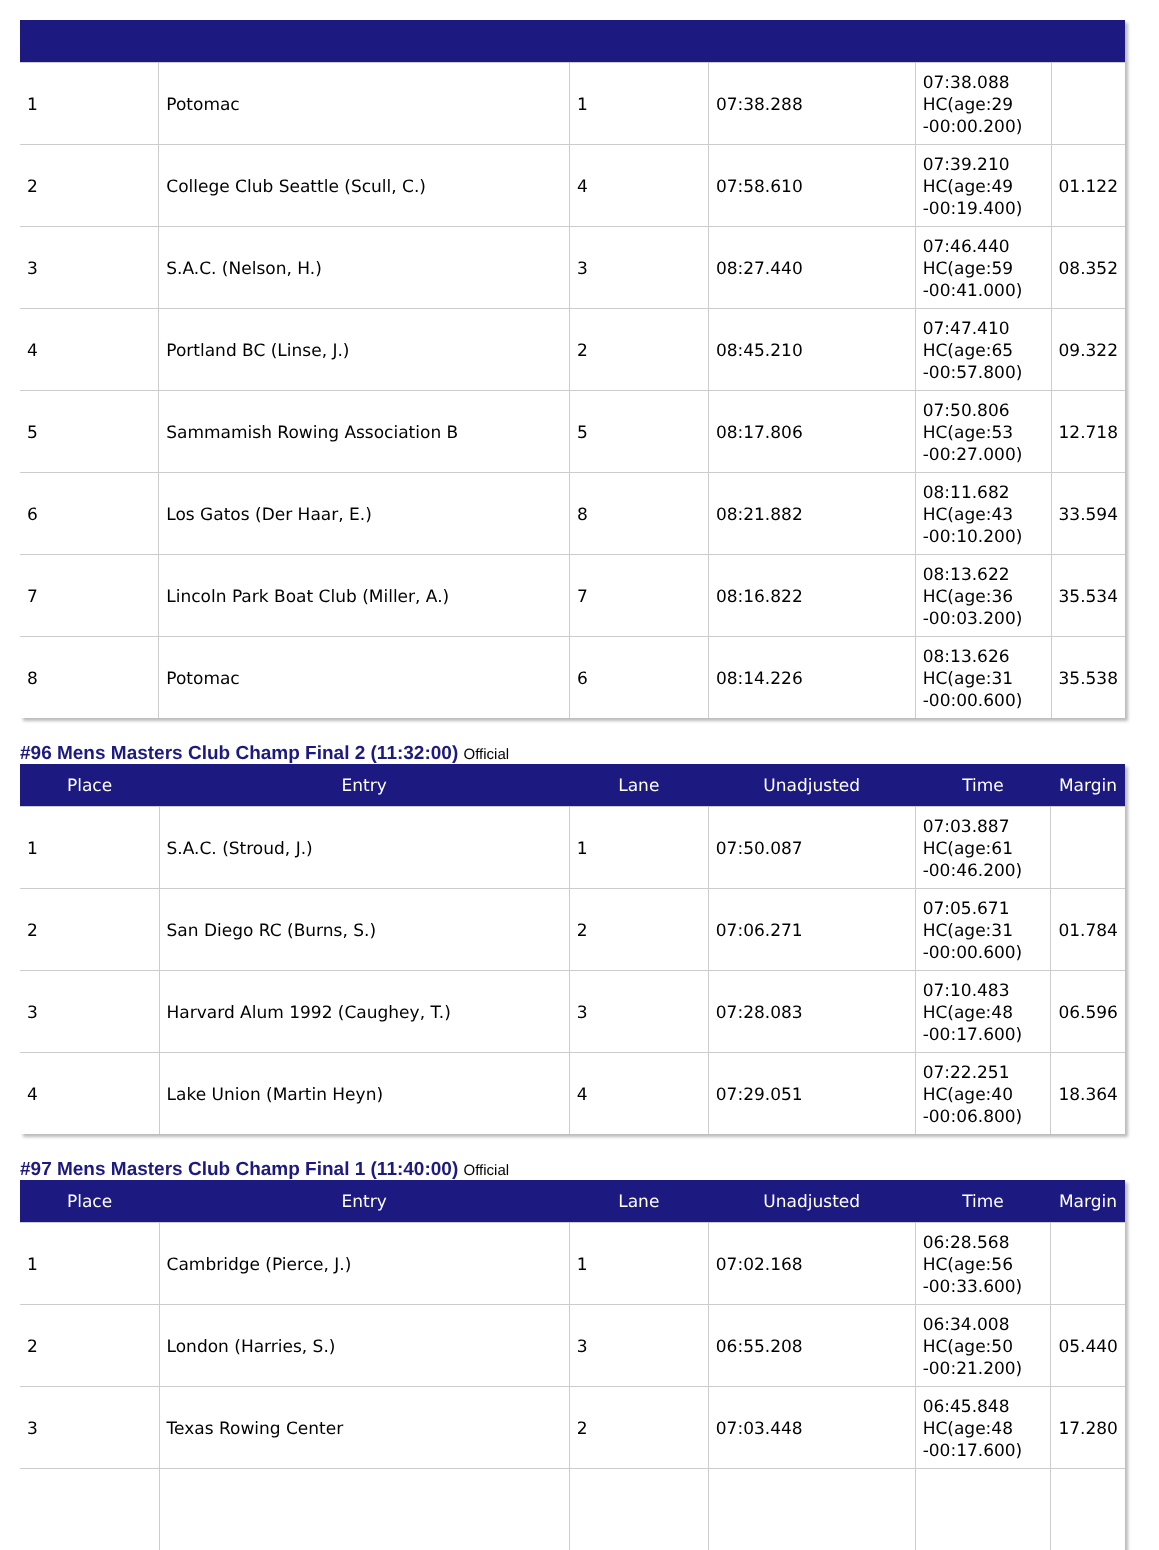| 1 | Potomac | 1 | 07:38.288 | 07:38.088 HC(age:29 -00:00.200) | |
| 2 | College Club Seattle (Scull, C.) | 4 | 07:58.610 | 07:39.210 HC(age:49 -00:19.400) | 01.122 |
| 3 | S.A.C. (Nelson, H.) | 3 | 08:27.440 | 07:46.440 HC(age:59 -00:41.000) | 08.352 |
| 4 | Portland BC (Linse, J.) | 2 | 08:45.210 | 07:47.410 HC(age:65 -00:57.800) | 09.322 |
| 5 | Sammamish Rowing Association B | 5 | 08:17.806 | 07:50.806 HC(age:53 -00:27.000) | 12.718 |
| 6 | Los Gatos (Der Haar, E.) | 8 | 08:21.882 | 08:11.682 HC(age:43 -00:10.200) | 33.594 |
| 7 | Lincoln Park Boat Club (Miller, A.) | 7 | 08:16.822 | 08:13.622 HC(age:36 -00:03.200) | 35.534 |
| 8 | Potomac | 6 | 08:14.226 | 08:13.626 HC(age:31 -00:00.600) | 35.538 |
#96 Mens Masters Club Champ Final 2 (11:32:00) Official
| Place | Entry | Lane | Unadjusted | Time | Margin |
| --- | --- | --- | --- | --- | --- |
| 1 | S.A.C. (Stroud, J.) | 1 | 07:50.087 | 07:03.887 HC(age:61 -00:46.200) | |
| 2 | San Diego RC (Burns, S.) | 2 | 07:06.271 | 07:05.671 HC(age:31 -00:00.600) | 01.784 |
| 3 | Harvard Alum 1992 (Caughey, T.) | 3 | 07:28.083 | 07:10.483 HC(age:48 -00:17.600) | 06.596 |
| 4 | Lake Union (Martin Heyn) | 4 | 07:29.051 | 07:22.251 HC(age:40 -00:06.800) | 18.364 |
#97 Mens Masters Club Champ Final 1 (11:40:00) Official
| Place | Entry | Lane | Unadjusted | Time | Margin |
| --- | --- | --- | --- | --- | --- |
| 1 | Cambridge (Pierce, J.) | 1 | 07:02.168 | 06:28.568 HC(age:56 -00:33.600) | |
| 2 | London (Harries, S.) | 3 | 06:55.208 | 06:34.008 HC(age:50 -00:21.200) | 05.440 |
| 3 | Texas Rowing Center | 2 | 07:03.448 | 06:45.848 HC(age:48 -00:17.600) | 17.280 |